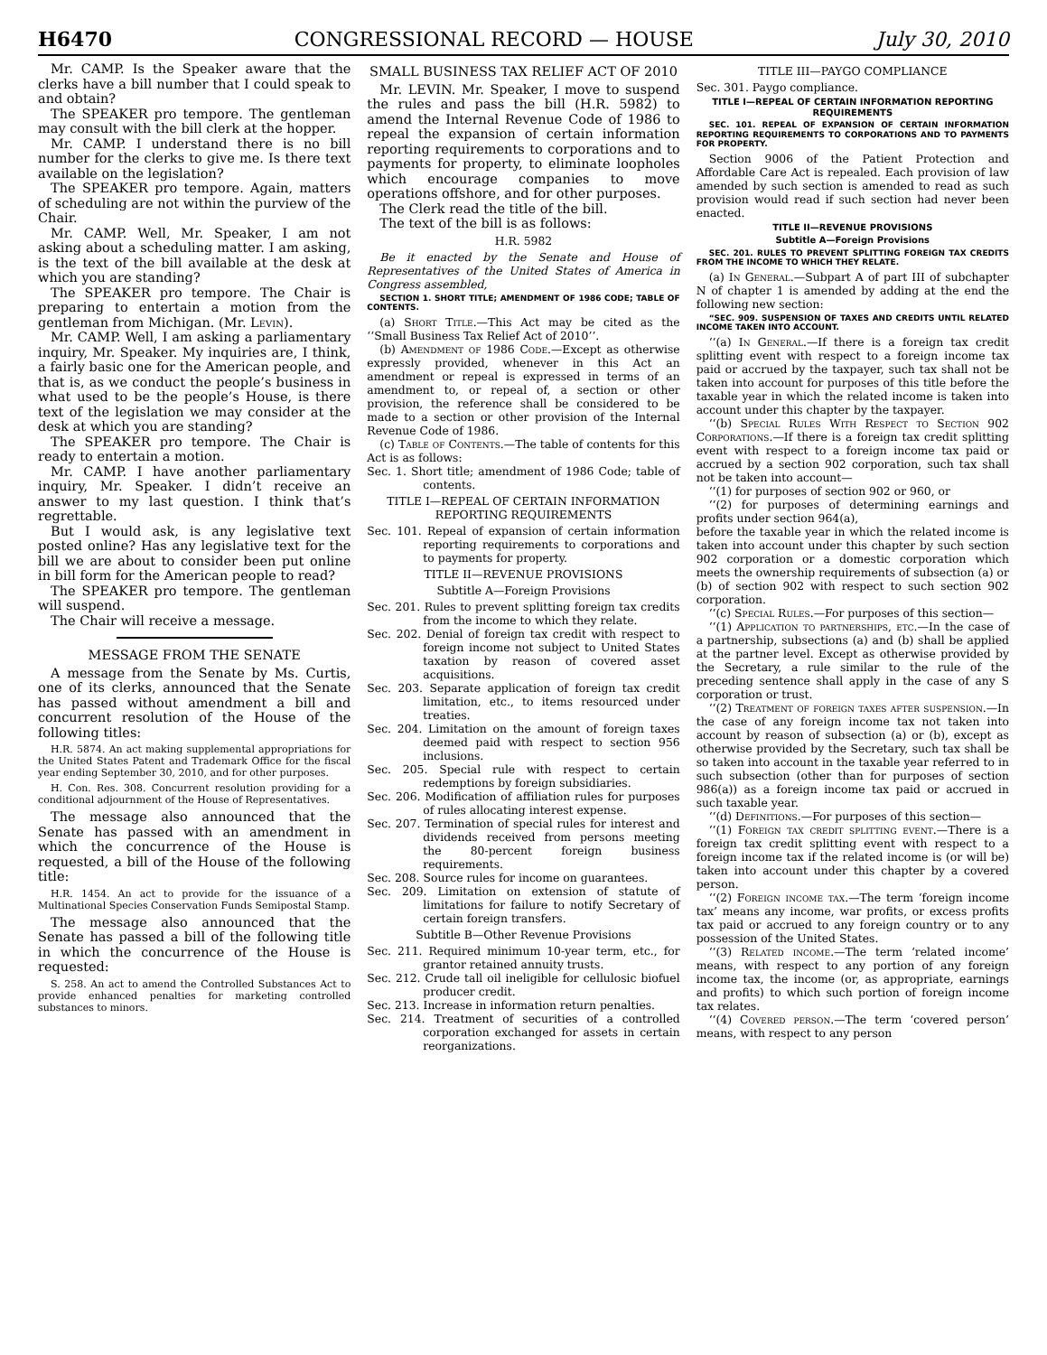H6470 CONGRESSIONAL RECORD — HOUSE July 30, 2010
Mr. CAMP. Is the Speaker aware that the clerks have a bill number that I could speak to and obtain?
The SPEAKER pro tempore. The gentleman may consult with the bill clerk at the hopper.
Mr. CAMP. I understand there is no bill number for the clerks to give me. Is there text available on the legislation?
The SPEAKER pro tempore. Again, matters of scheduling are not within the purview of the Chair.
Mr. CAMP. Well, Mr. Speaker, I am not asking about a scheduling matter. I am asking, is the text of the bill available at the desk at which you are standing?
The SPEAKER pro tempore. The Chair is preparing to entertain a motion from the gentleman from Michigan. (Mr. Levin).
Mr. CAMP. Well, I am asking a parliamentary inquiry, Mr. Speaker. My inquiries are, I think, a fairly basic one for the American people, and that is, as we conduct the people’s business in what used to be the people’s House, is there text of the legislation we may consider at the desk at which you are standing?
The SPEAKER pro tempore. The Chair is ready to entertain a motion.
Mr. CAMP. I have another parliamentary inquiry, Mr. Speaker. I didn’t receive an answer to my last question. I think that’s regrettable.
But I would ask, is any legislative text posted online? Has any legislative text for the bill we are about to consider been put online in bill form for the American people to read?
The SPEAKER pro tempore. The gentleman will suspend.
The Chair will receive a message.
MESSAGE FROM THE SENATE
A message from the Senate by Ms. Curtis, one of its clerks, announced that the Senate has passed without amendment a bill and concurrent resolution of the House of the following titles:
H.R. 5874. An act making supplemental appropriations for the United States Patent and Trademark Office for the fiscal year ending September 30, 2010, and for other purposes.
H. Con. Res. 308. Concurrent resolution providing for a conditional adjournment of the House of Representatives.
The message also announced that the Senate has passed with an amendment in which the concurrence of the House is requested, a bill of the House of the following title:
H.R. 1454. An act to provide for the issuance of a Multinational Species Conservation Funds Semipostal Stamp.
The message also announced that the Senate has passed a bill of the following title in which the concurrence of the House is requested:
S. 258. An act to amend the Controlled Substances Act to provide enhanced penalties for marketing controlled substances to minors.
SMALL BUSINESS TAX RELIEF ACT OF 2010
Mr. LEVIN. Mr. Speaker, I move to suspend the rules and pass the bill (H.R. 5982) to amend the Internal Revenue Code of 1986 to repeal the expansion of certain information reporting requirements to corporations and to payments for property, to eliminate loopholes which encourage companies to move operations offshore, and for other purposes.
The Clerk read the title of the bill.
The text of the bill is as follows:
H.R. 5982
Be it enacted by the Senate and House of Representatives of the United States of America in Congress assembled,
SECTION 1. SHORT TITLE; AMENDMENT OF 1986 CODE; TABLE OF CONTENTS.
(a) Short Title.—This Act may be cited as the ‘‘Small Business Tax Relief Act of 2010’’.
(b) Amendment of 1986 Code.—Except as otherwise expressly provided, whenever in this Act an amendment or repeal is expressed in terms of an amendment to, or repeal of, a section or other provision, the reference shall be considered to be made to a section or other provision of the Internal Revenue Code of 1986.
(c) Table of Contents.—The table of contents for this Act is as follows:
Sec. 1. Short title; amendment of 1986 Code; table of contents.
TITLE I—REPEAL OF CERTAIN INFORMATION REPORTING REQUIREMENTS
Sec. 101. Repeal of expansion of certain information reporting requirements to corporations and to payments for property.
TITLE II—REVENUE PROVISIONS
Subtitle A—Foreign Provisions
Sec. 201. Rules to prevent splitting foreign tax credits from the income to which they relate.
Sec. 202. Denial of foreign tax credit with respect to foreign income not subject to United States taxation by reason of covered asset acquisitions.
Sec. 203. Separate application of foreign tax credit limitation, etc., to items resourced under treaties.
Sec. 204. Limitation on the amount of foreign taxes deemed paid with respect to section 956 inclusions.
Sec. 205. Special rule with respect to certain redemptions by foreign subsidiaries.
Sec. 206. Modification of affiliation rules for purposes of rules allocating interest expense.
Sec. 207. Termination of special rules for interest and dividends received from persons meeting the 80-percent foreign business requirements.
Sec. 208. Source rules for income on guarantees.
Sec. 209. Limitation on extension of statute of limitations for failure to notify Secretary of certain foreign transfers.
Subtitle B—Other Revenue Provisions
Sec. 211. Required minimum 10-year term, etc., for grantor retained annuity trusts.
Sec. 212. Crude tall oil ineligible for cellulosic biofuel producer credit.
Sec. 213. Increase in information return penalties.
Sec. 214. Treatment of securities of a controlled corporation exchanged for assets in certain reorganizations.
TITLE III—PAYGO COMPLIANCE
Sec. 301. Paygo compliance.
TITLE I—REPEAL OF CERTAIN INFORMATION REPORTING REQUIREMENTS
SEC. 101. REPEAL OF EXPANSION OF CERTAIN INFORMATION REPORTING REQUIREMENTS TO CORPORATIONS AND TO PAYMENTS FOR PROPERTY.
Section 9006 of the Patient Protection and Affordable Care Act is repealed. Each provision of law amended by such section is amended to read as such provision would read if such section had never been enacted.
TITLE II—REVENUE PROVISIONS
Subtitle A—Foreign Provisions
SEC. 201. RULES TO PREVENT SPLITTING FOREIGN TAX CREDITS FROM THE INCOME TO WHICH THEY RELATE.
(a) In General.—Subpart A of part III of subchapter N of chapter 1 is amended by adding at the end the following new section:
“SEC. 909. SUSPENSION OF TAXES AND CREDITS UNTIL RELATED INCOME TAKEN INTO ACCOUNT.
‘‘(a) In General.—If there is a foreign tax credit splitting event with respect to a foreign income tax paid or accrued by the taxpayer, such tax shall not be taken into account for purposes of this title before the taxable year in which the related income is taken into account under this chapter by the taxpayer.
‘‘(b) Special Rules With Respect to Section 902 Corporations.—If there is a foreign tax credit splitting event with respect to a foreign income tax paid or accrued by a section 902 corporation, such tax shall not be taken into account—
‘‘(1) for purposes of section 902 or 960, or
‘‘(2) for purposes of determining earnings and profits under section 964(a),
before the taxable year in which the related income is taken into account under this chapter by such section 902 corporation or a domestic corporation which meets the ownership requirements of subsection (a) or (b) of section 902 with respect to such section 902 corporation.
‘‘(c) Special Rules.—For purposes of this section—
‘‘(1) Application to partnerships, etc.—In the case of a partnership, subsections (a) and (b) shall be applied at the partner level. Except as otherwise provided by the Secretary, a rule similar to the rule of the preceding sentence shall apply in the case of any S corporation or trust.
‘‘(2) Treatment of foreign taxes after suspension.—In the case of any foreign income tax not taken into account by reason of subsection (a) or (b), except as otherwise provided by the Secretary, such tax shall be so taken into account in the taxable year referred to in such subsection (other than for purposes of section 986(a)) as a foreign income tax paid or accrued in such taxable year.
‘‘(d) Definitions.—For purposes of this section—
‘‘(1) Foreign tax credit splitting event.—There is a foreign tax credit splitting event with respect to a foreign income tax if the related income is (or will be) taken into account under this chapter by a covered person.
‘‘(2) Foreign income tax.—The term ‘foreign income tax’ means any income, war profits, or excess profits tax paid or accrued to any foreign country or to any possession of the United States.
‘‘(3) Related income.—The term ‘related income’ means, with respect to any portion of any foreign income tax, the income (or, as appropriate, earnings and profits) to which such portion of foreign income tax relates.
‘‘(4) Covered person.—The term ‘covered person’ means, with respect to any person